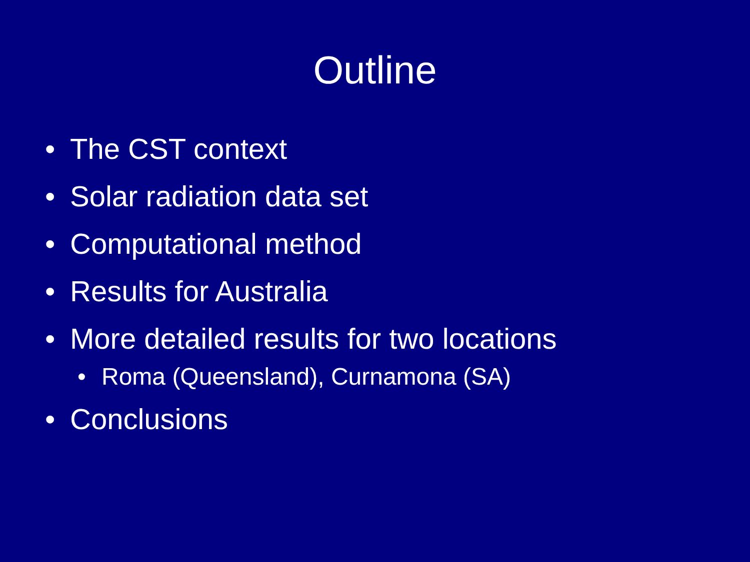Outline
• The CST context
• Solar radiation data set
• Computational method
• Results for Australia
• More detailed results for two locations
• Roma (Queensland), Curnamona (SA)
• Conclusions